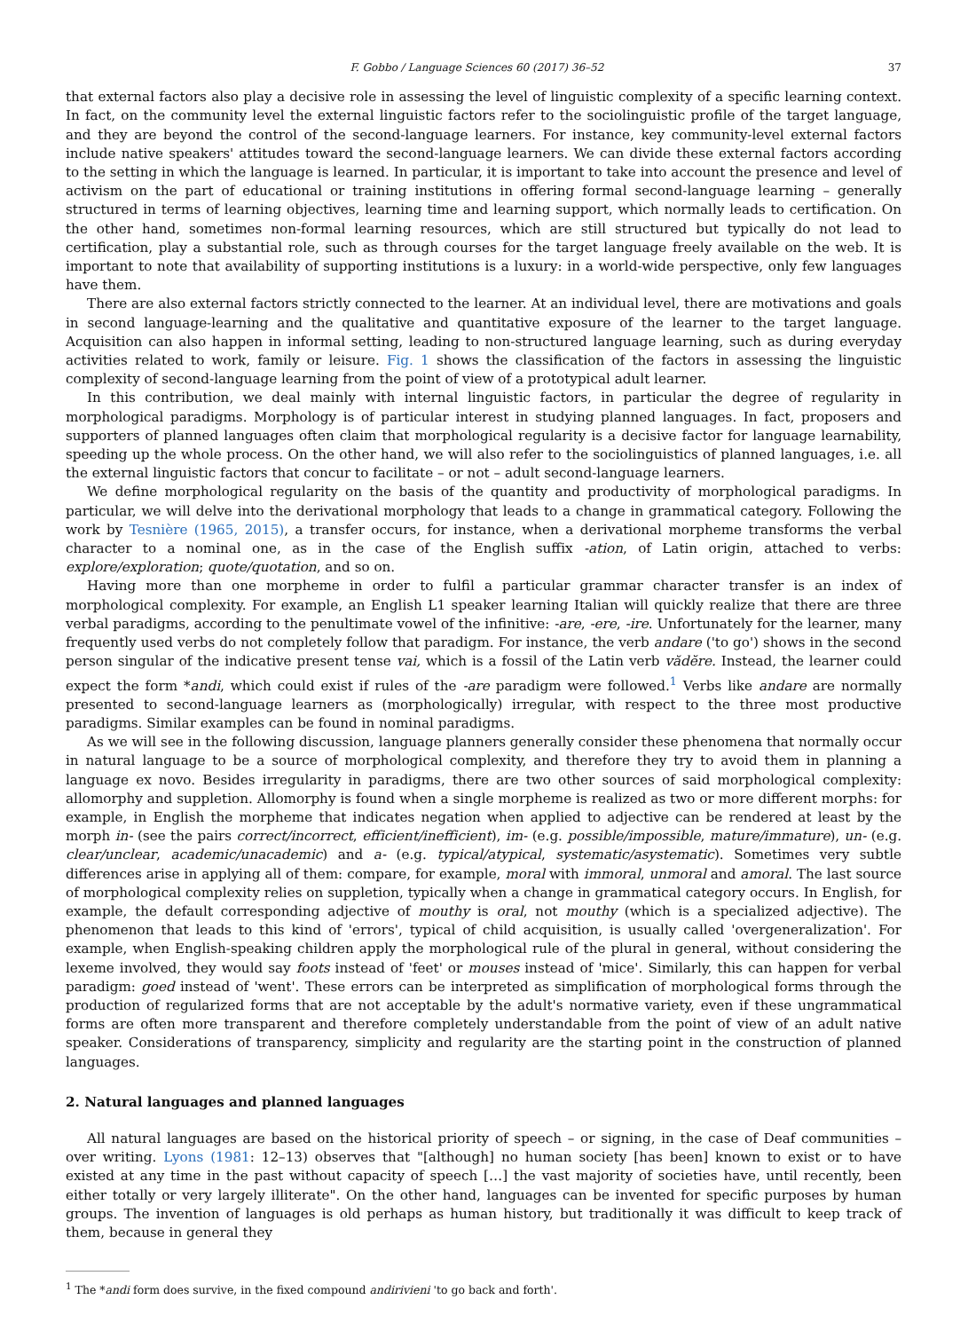F. Gobbo / Language Sciences 60 (2017) 36–52 37
that external factors also play a decisive role in assessing the level of linguistic complexity of a specific learning context. In fact, on the community level the external linguistic factors refer to the sociolinguistic profile of the target language, and they are beyond the control of the second-language learners. For instance, key community-level external factors include native speakers' attitudes toward the second-language learners. We can divide these external factors according to the setting in which the language is learned. In particular, it is important to take into account the presence and level of activism on the part of educational or training institutions in offering formal second-language learning – generally structured in terms of learning objectives, learning time and learning support, which normally leads to certification. On the other hand, sometimes non-formal learning resources, which are still structured but typically do not lead to certification, play a substantial role, such as through courses for the target language freely available on the web. It is important to note that availability of supporting institutions is a luxury: in a world-wide perspective, only few languages have them.
There are also external factors strictly connected to the learner. At an individual level, there are motivations and goals in second language-learning and the qualitative and quantitative exposure of the learner to the target language. Acquisition can also happen in informal setting, leading to non-structured language learning, such as during everyday activities related to work, family or leisure. Fig. 1 shows the classification of the factors in assessing the linguistic complexity of second-language learning from the point of view of a prototypical adult learner.
In this contribution, we deal mainly with internal linguistic factors, in particular the degree of regularity in morphological paradigms. Morphology is of particular interest in studying planned languages. In fact, proposers and supporters of planned languages often claim that morphological regularity is a decisive factor for language learnability, speeding up the whole process. On the other hand, we will also refer to the sociolinguistics of planned languages, i.e. all the external linguistic factors that concur to facilitate – or not – adult second-language learners.
We define morphological regularity on the basis of the quantity and productivity of morphological paradigms. In particular, we will delve into the derivational morphology that leads to a change in grammatical category. Following the work by Tesnière (1965, 2015), a transfer occurs, for instance, when a derivational morpheme transforms the verbal character to a nominal one, as in the case of the English suffix -ation, of Latin origin, attached to verbs: explore/exploration; quote/quotation, and so on.
Having more than one morpheme in order to fulfil a particular grammar character transfer is an index of morphological complexity. For example, an English L1 speaker learning Italian will quickly realize that there are three verbal paradigms, according to the penultimate vowel of the infinitive: -are, -ere, -ire. Unfortunately for the learner, many frequently used verbs do not completely follow that paradigm. For instance, the verb andare ('to go') shows in the second person singular of the indicative present tense vai, which is a fossil of the Latin verb vădĕre. Instead, the learner could expect the form *andi, which could exist if rules of the -are paradigm were followed.<sup>1</sup> Verbs like andare are normally presented to second-language learners as (morphologically) irregular, with respect to the three most productive paradigms. Similar examples can be found in nominal paradigms.
As we will see in the following discussion, language planners generally consider these phenomena that normally occur in natural language to be a source of morphological complexity, and therefore they try to avoid them in planning a language ex novo. Besides irregularity in paradigms, there are two other sources of said morphological complexity: allomorphy and suppletion. Allomorphy is found when a single morpheme is realized as two or more different morphs: for example, in English the morpheme that indicates negation when applied to adjective can be rendered at least by the morph in- (see the pairs correct/incorrect, efficient/inefficient), im- (e.g. possible/impossible, mature/immature), un- (e.g. clear/unclear, academic/unacademic) and a- (e.g. typical/atypical, systematic/asystematic). Sometimes very subtle differences arise in applying all of them: compare, for example, moral with immoral, unmoral and amoral. The last source of morphological complexity relies on suppletion, typically when a change in grammatical category occurs. In English, for example, the default corresponding adjective of mouthy is oral, not mouthy (which is a specialized adjective). The phenomenon that leads to this kind of 'errors', typical of child acquisition, is usually called 'overgeneralization'. For example, when English-speaking children apply the morphological rule of the plural in general, without considering the lexeme involved, they would say foots instead of 'feet' or mouses instead of 'mice'. Similarly, this can happen for verbal paradigm: goed instead of 'went'. These errors can be interpreted as simplification of morphological forms through the production of regularized forms that are not acceptable by the adult's normative variety, even if these ungrammatical forms are often more transparent and therefore completely understandable from the point of view of an adult native speaker. Considerations of transparency, simplicity and regularity are the starting point in the construction of planned languages.
2. Natural languages and planned languages
All natural languages are based on the historical priority of speech – or signing, in the case of Deaf communities – over writing. Lyons (1981: 12–13) observes that "[although] no human society [has been] known to exist or to have existed at any time in the past without capacity of speech […] the vast majority of societies have, until recently, been either totally or very largely illiterate". On the other hand, languages can be invented for specific purposes by human groups. The invention of languages is old perhaps as human history, but traditionally it was difficult to keep track of them, because in general they
<sup>1</sup> The *andi form does survive, in the fixed compound andirivieni 'to go back and forth'.